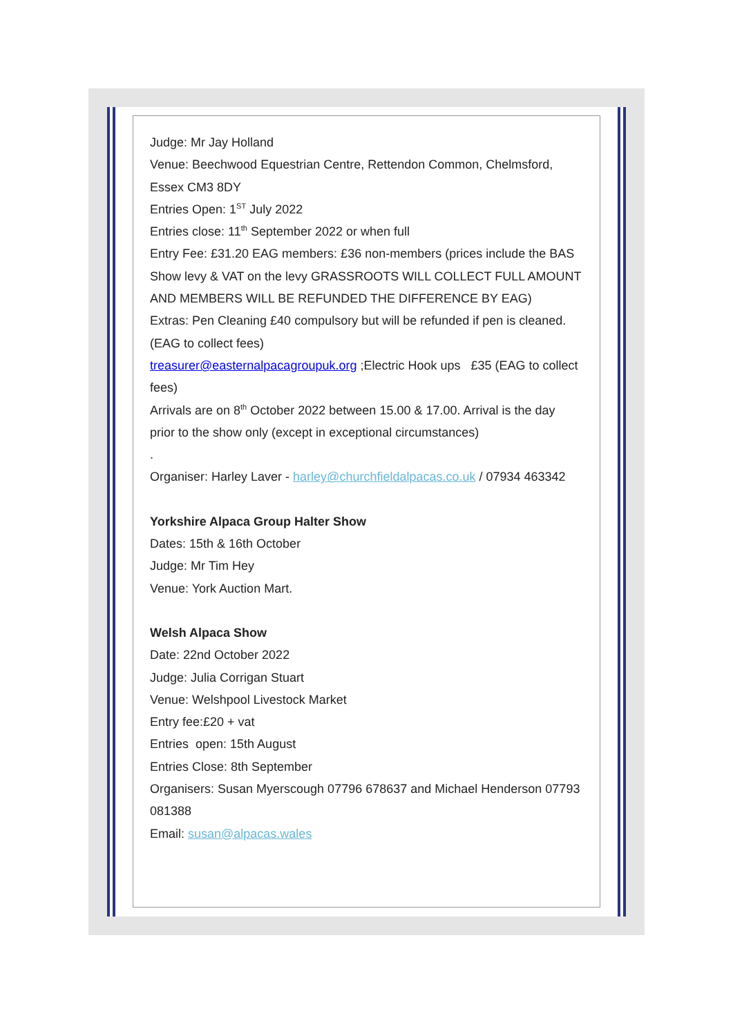Judge: Mr Jay Holland
Venue: Beechwood Equestrian Centre, Rettendon Common, Chelmsford, Essex CM3 8DY
Entries Open: 1<sup>ST</sup> July 2022
Entries close: 11<sup>th</sup> September 2022 or when full
Entry Fee: £31.20 EAG members: £36 non-members (prices include the BAS Show levy & VAT on the levy GRASSROOTS WILL COLLECT FULL AMOUNT AND MEMBERS WILL BE REFUNDED THE DIFFERENCE BY EAG)
Extras: Pen Cleaning £40 compulsory but will be refunded if pen is cleaned. (EAG to collect fees)
treasurer@easternalpacagroupuk.org ;Electric Hook ups £35 (EAG to collect fees)
Arrivals are on 8<sup>th</sup> October 2022 between 15.00 & 17.00. Arrival is the day prior to the show only (except in exceptional circumstances)
.
Organiser: Harley Laver - harley@churchfieldalpacas.co.uk / 07934 463342
Yorkshire Alpaca Group Halter Show
Dates: 15th & 16th October
Judge: Mr Tim Hey
Venue: York Auction Mart.
Welsh Alpaca Show
Date: 22nd October 2022
Judge: Julia Corrigan Stuart
Venue: Welshpool Livestock Market
Entry fee:£20 + vat
Entries open: 15th August
Entries Close: 8th September
Organisers: Susan Myerscough 07796 678637 and Michael Henderson 07793 081388
Email: susan@alpacas.wales